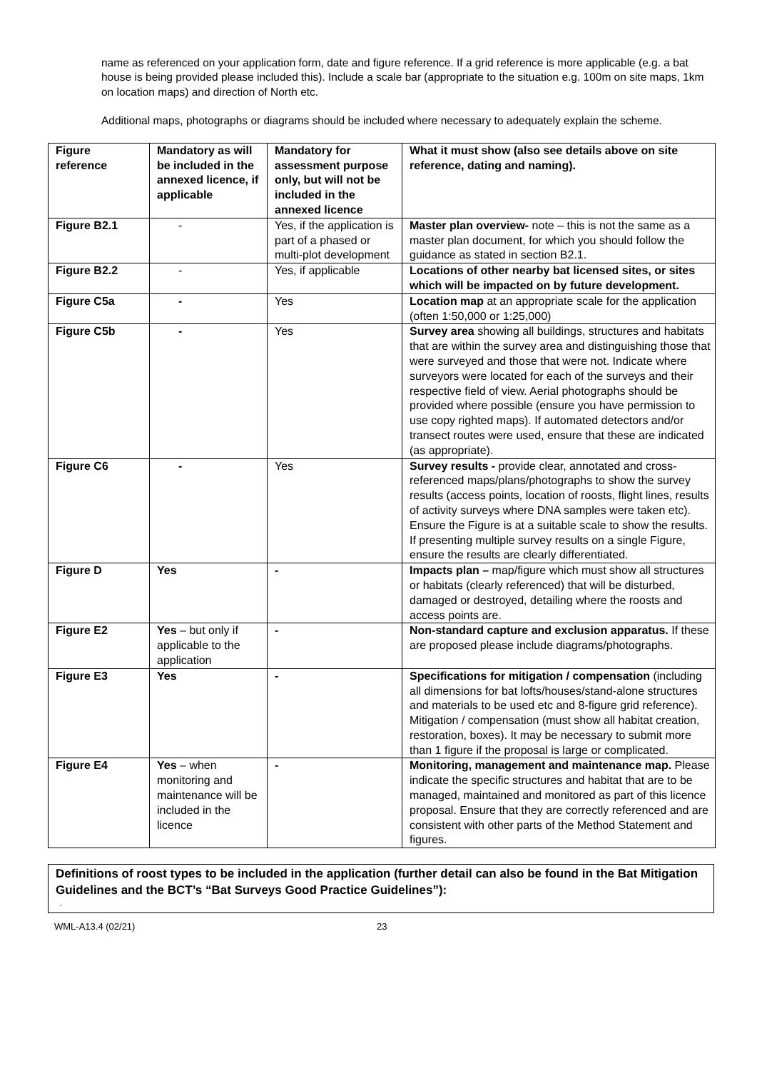name as referenced on your application form, date and figure reference. If a grid reference is more applicable (e.g. a bat house is being provided please included this). Include a scale bar (appropriate to the situation e.g. 100m on site maps, 1km on location maps) and direction of North etc.
Additional maps, photographs or diagrams should be included where necessary to adequately explain the scheme.
| Figure reference | Mandatory as will be included in the annexed licence, if applicable | Mandatory for assessment purpose only, but will not be included in the annexed licence | What it must show (also see details above on site reference, dating and naming). |
| --- | --- | --- | --- |
| Figure B2.1 | - | Yes, if the application is part of a phased or multi-plot development | Master plan overview- note – this is not the same as a master plan document, for which you should follow the guidance as stated in section B2.1. |
| Figure B2.2 | - | Yes, if applicable | Locations of other nearby bat licensed sites, or sites which will be impacted on by future development. |
| Figure C5a | - | Yes | Location map at an appropriate scale for the application (often 1:50,000 or 1:25,000) |
| Figure C5b | - | Yes | Survey area showing all buildings, structures and habitats that are within the survey area and distinguishing those that were surveyed and those that were not. Indicate where surveyors were located for each of the surveys and their respective field of view. Aerial photographs should be provided where possible (ensure you have permission to use copy righted maps). If automated detectors and/or transect routes were used, ensure that these are indicated (as appropriate). |
| Figure C6 | - | Yes | Survey results - provide clear, annotated and cross-referenced maps/plans/photographs to show the survey results (access points, location of roosts, flight lines, results of activity surveys where DNA samples were taken etc). Ensure the Figure is at a suitable scale to show the results. If presenting multiple survey results on a single Figure, ensure the results are clearly differentiated. |
| Figure D | Yes | - | Impacts plan – map/figure which must show all structures or habitats (clearly referenced) that will be disturbed, damaged or destroyed, detailing where the roosts and access points are. |
| Figure E2 | Yes – but only if applicable to the application | - | Non-standard capture and exclusion apparatus. If these are proposed please include diagrams/photographs. |
| Figure E3 | Yes | - | Specifications for mitigation / compensation (including all dimensions for bat lofts/houses/stand-alone structures and materials to be used etc and 8-figure grid reference). Mitigation / compensation (must show all habitat creation, restoration, boxes). It may be necessary to submit more than 1 figure if the proposal is large or complicated. |
| Figure E4 | Yes – when monitoring and maintenance will be included in the licence | - | Monitoring, management and maintenance map. Please indicate the specific structures and habitat that are to be managed, maintained and monitored as part of this licence proposal. Ensure that they are correctly referenced and are consistent with other parts of the Method Statement and figures. |
Definitions of roost types to be included in the application (further detail can also be found in the Bat Mitigation Guidelines and the BCT’s “Bat Surveys Good Practice Guidelines”):
.
WML-A13.4 (02/21) 23